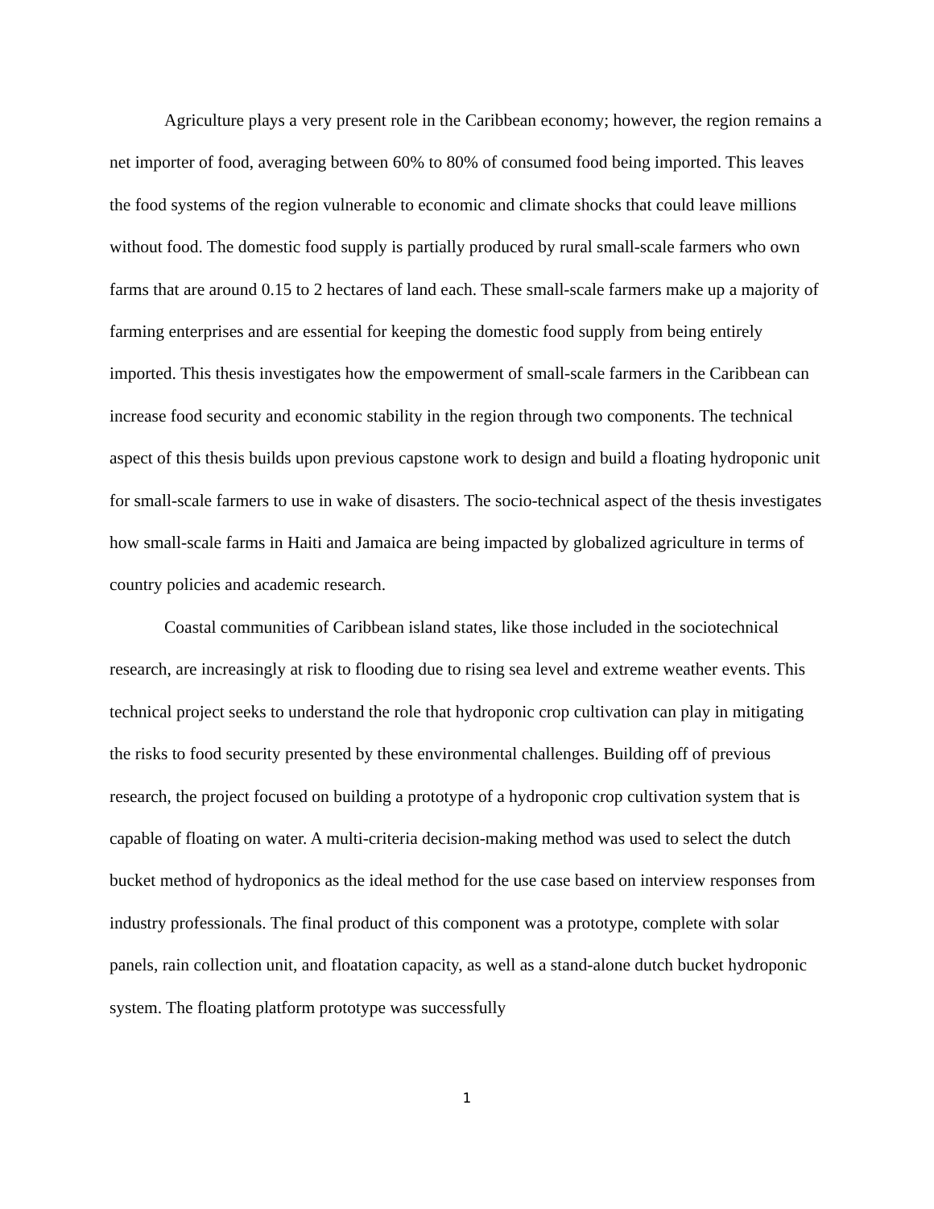Agriculture plays a very present role in the Caribbean economy; however, the region remains a net importer of food, averaging between 60% to 80% of consumed food being imported. This leaves the food systems of the region vulnerable to economic and climate shocks that could leave millions without food. The domestic food supply is partially produced by rural small-scale farmers who own farms that are around 0.15 to 2 hectares of land each. These small-scale farmers make up a majority of farming enterprises and are essential for keeping the domestic food supply from being entirely imported. This thesis investigates how the empowerment of small-scale farmers in the Caribbean can increase food security and economic stability in the region through two components. The technical aspect of this thesis builds upon previous capstone work to design and build a floating hydroponic unit for small-scale farmers to use in wake of disasters. The socio-technical aspect of the thesis investigates how small-scale farms in Haiti and Jamaica are being impacted by globalized agriculture in terms of country policies and academic research.
Coastal communities of Caribbean island states, like those included in the sociotechnical research, are increasingly at risk to flooding due to rising sea level and extreme weather events. This technical project seeks to understand the role that hydroponic crop cultivation can play in mitigating the risks to food security presented by these environmental challenges. Building off of previous research, the project focused on building a prototype of a hydroponic crop cultivation system that is capable of floating on water. A multi-criteria decision-making method was used to select the dutch bucket method of hydroponics as the ideal method for the use case based on interview responses from industry professionals. The final product of this component was a prototype, complete with solar panels, rain collection unit, and floatation capacity, as well as a stand-alone dutch bucket hydroponic system. The floating platform prototype was successfully
1